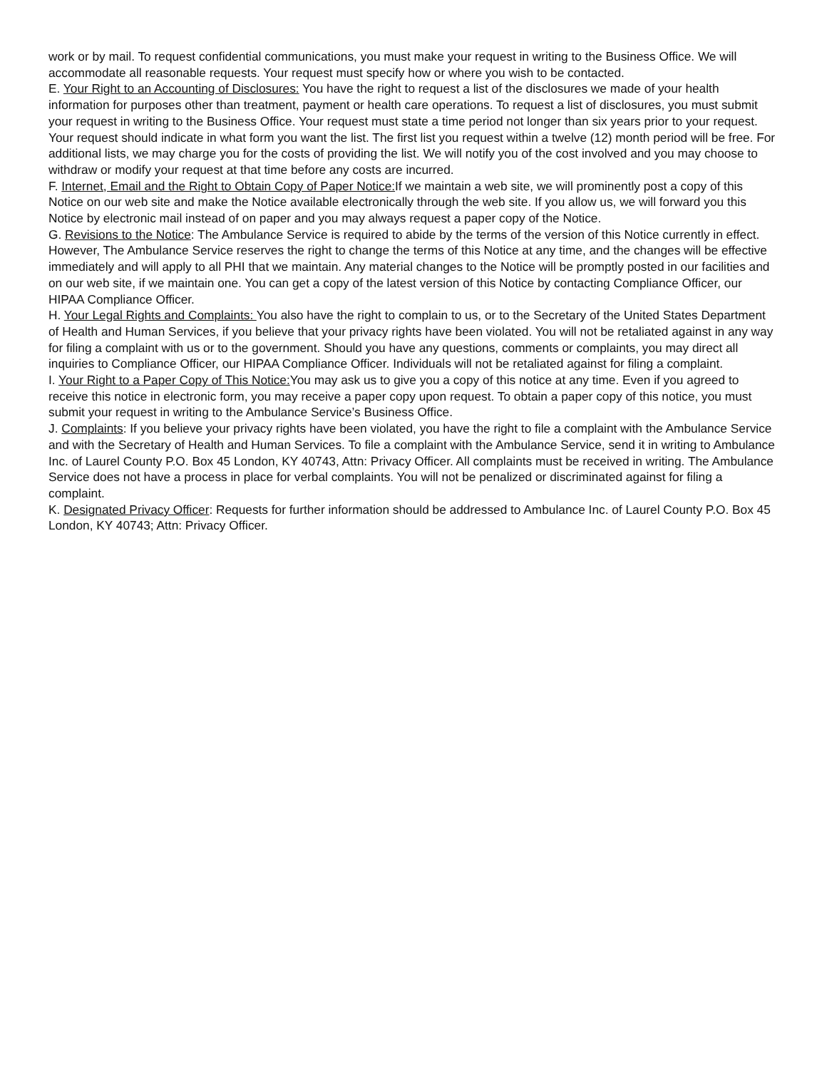work or by mail. To request confidential communications, you must make your request in writing to the Business Office. We will accommodate all reasonable requests. Your request must specify how or where you wish to be contacted.
E. Your Right to an Accounting of Disclosures: You have the right to request a list of the disclosures we made of your health information for purposes other than treatment, payment or health care operations. To request a list of disclosures, you must submit your request in writing to the Business Office. Your request must state a time period not longer than six years prior to your request. Your request should indicate in what form you want the list. The first list you request within a twelve (12) month period will be free. For additional lists, we may charge you for the costs of providing the list. We will notify you of the cost involved and you may choose to withdraw or modify your request at that time before any costs are incurred.
F. Internet, Email and the Right to Obtain Copy of Paper Notice: If we maintain a web site, we will prominently post a copy of this Notice on our web site and make the Notice available electronically through the web site. If you allow us, we will forward you this Notice by electronic mail instead of on paper and you may always request a paper copy of the Notice.
G. Revisions to the Notice: The Ambulance Service is required to abide by the terms of the version of this Notice currently in effect. However, The Ambulance Service reserves the right to change the terms of this Notice at any time, and the changes will be effective immediately and will apply to all PHI that we maintain. Any material changes to the Notice will be promptly posted in our facilities and on our web site, if we maintain one. You can get a copy of the latest version of this Notice by contacting Compliance Officer, our HIPAA Compliance Officer.
H. Your Legal Rights and Complaints: You also have the right to complain to us, or to the Secretary of the United States Department of Health and Human Services, if you believe that your privacy rights have been violated. You will not be retaliated against in any way for filing a complaint with us or to the government. Should you have any questions, comments or complaints, you may direct all inquiries to Compliance Officer, our HIPAA Compliance Officer. Individuals will not be retaliated against for filing a complaint.
I. Your Right to a Paper Copy of This Notice: You may ask us to give you a copy of this notice at any time. Even if you agreed to receive this notice in electronic form, you may receive a paper copy upon request. To obtain a paper copy of this notice, you must submit your request in writing to the Ambulance Service’s Business Office.
J. Complaints: If you believe your privacy rights have been violated, you have the right to file a complaint with the Ambulance Service and with the Secretary of Health and Human Services. To file a complaint with the Ambulance Service, send it in writing to Ambulance Inc. of Laurel County P.O. Box 45 London, KY 40743, Attn: Privacy Officer. All complaints must be received in writing. The Ambulance Service does not have a process in place for verbal complaints. You will not be penalized or discriminated against for filing a complaint.
K. Designated Privacy Officer: Requests for further information should be addressed to Ambulance Inc. of Laurel County P.O. Box 45 London, KY 40743; Attn: Privacy Officer.